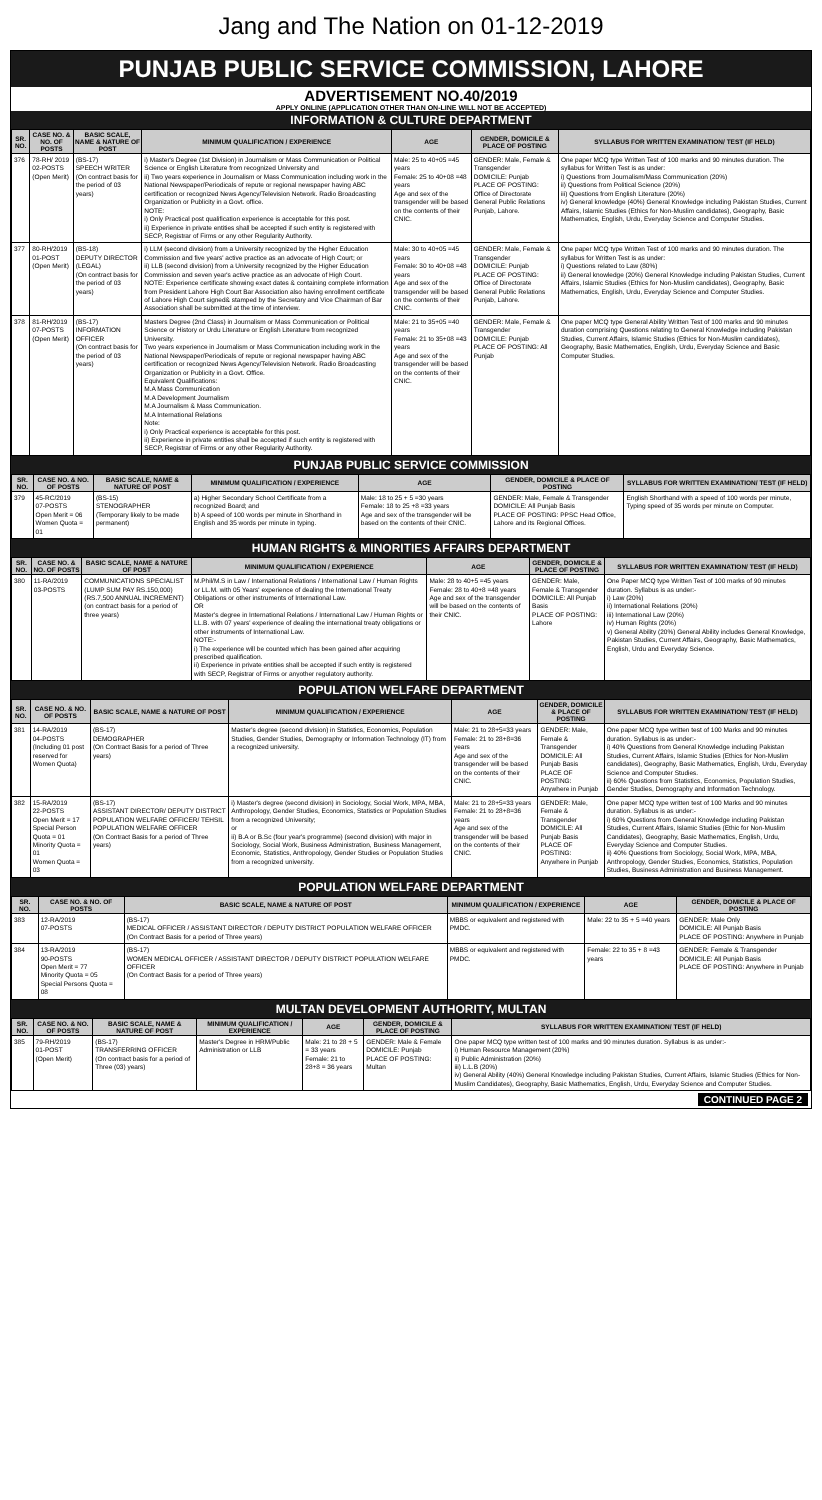Jang and The Nation on 01-12-2019
PUNJAB PUBLIC SERVICE COMMISSION, LAHORE
ADVERTISEMENT NO.40/2019
APPLY ONLINE (APPLICATION OTHER THAN ON-LINE WILL NOT BE ACCEPTED)
INFORMATION & CULTURE DEPARTMENT
| SR. NO. | CASE NO. & NO. OF POSTS | BASIC SCALE, NAME & NATURE OF POST | MINIMUM QUALIFICATION / EXPERIENCE | AGE | GENDER, DOMICILE & PLACE OF POSTING | SYLLABUS FOR WRITTEN EXAMINATION/ TEST (IF HELD) |
| --- | --- | --- | --- | --- | --- | --- |
| 376 | 78-RH/ 2019 02-POSTS (Open Merit) | (BS-17) SPEECH WRITER (On contract basis for the period of 03 years) | i) Master's Degree (1st Division) in Journalism or Mass Communication or Political Science or English Literature from recognized University and ii) Two years experience in Journalism or Mass Communication including work in the National Newspaper/Periodicals of repute or regional newspaper having ABC certification or recognized News Agency/Television Network. Radio Broadcasting Organization or Publicity in a Govt. office. NOTE: i) Only Practical post qualification experience is acceptable for this post. ii) Experience in private entities shall be accepted if such entity is registered with SECP, Registrar of Firms or any other Regularity Authority. | Male: 25 to 40+05 =45 years Female: 25 to 40+08 =48 years Age and sex of the transgender will be based on the contents of their CNIC. | GENDER: Male, Female & Transgender DOMICILE: Punjab PLACE OF POSTING: Office of Directorate General Public Relations Punjab, Lahore. | One paper MCQ type Written Test of 100 marks and 90 minutes duration. The syllabus for Written Test is as under: i) Questions from Journalism/Mass Communication (20%) ii) Questions from Political Science (20%) iii) Questions from English Literature (20%) iv) General knowledge (40%) General Knowledge including Pakistan Studies, Current Affairs, Islamic Studies (Ethics for Non-Muslim candidates), Geography, Basic Mathematics, English, Urdu, Everyday Science and Computer Studies. |
| 377 | 80-RH/2019 01-POST (Open Merit) | (BS-18) DEPUTY DIRECTOR (LEGAL) (On contract basis for the period of 03 years) | i) LLM (second division) from a University recognized by the Higher Education Commission and five years' active practice as an advocate of High Court; or ii) LLB (second division) from a University recognized by the Higher Education Commission and seven year's active practice as an advocate of High Court. NOTE: Experience certificate showing exact dates & containing complete information from President Lahore High Court Bar Association also having enrollment certificate of Lahore High Court signed& stamped by the Secretary and Vice Chairman of Bar Association shall be submitted at the time of interview. | Male: 30 to 40+05 =45 years Female: 30 to 40+08 =48 years Age and sex of the transgender will be based on the contents of their CNIC. | GENDER: Male, Female & Transgender DOMICILE: Punjab PLACE OF POSTING: Office of Directorate General Public Relations Punjab, Lahore. | One paper MCQ type Written Test of 100 marks and 90 minutes duration. The syllabus for Written Test is as under: i) Questions related to Law (80%) ii) General knowledge (20%) General Knowledge including Pakistan Studies, Current Affairs, Islamic Studies (Ethics for Non-Muslim candidates), Geography, Basic Mathematics, English, Urdu, Everyday Science and Computer Studies. |
| 378 | 81-RH/2019 07-POSTS (Open Merit) | (BS-17) INFORMATION OFFICER (On contract basis for the period of 03 years) | Masters Degree (2nd Class) in Journalism or Mass Communication or Political Science or History or Urdu Literature or English Literature from recognized University. Two years experience in Journalism or Mass Communication including work in the National Newspaper/Periodicals of repute or regional newspaper having ABC certification or recognized News Agency/Television Network. Radio Broadcasting Organization or Publicity in a Govt. Office. Equivalent Qualifications: M.A Mass Communication M.A Development Journalism M.A Journalism & Mass Communication. M.A International Relations Note: i) Only Practical experience is acceptable for this post. ii) Experience in private entities shall be accepted if such entity is registered with SECP, Registrar of Firms or any other Regularity Authority. | Male: 21 to 35+05 =40 years Female: 21 to 35+08 =43 years Age and sex of the transgender will be based on the contents of their CNIC. | GENDER: Male, Female & Transgender DOMICILE: Punjab PLACE OF POSTING: All Punjab | One paper MCQ type General Ability Written Test of 100 marks and 90 minutes duration comprising Questions relating to General Knowledge including Pakistan Studies, Current Affairs, Islamic Studies (Ethics for Non-Muslim candidates), Geography, Basic Mathematics, English, Urdu, Everyday Science and Basic Computer Studies. |
PUNJAB PUBLIC SERVICE COMMISSION
| SR. NO. | CASE NO. & NO. OF POSTS | BASIC SCALE, NAME & NATURE OF POST | MINIMUM QUALIFICATION / EXPERIENCE | AGE | GENDER, DOMICILE & PLACE OF POSTING | SYLLABUS FOR WRITTEN EXAMINATION/ TEST (IF HELD) |
| --- | --- | --- | --- | --- | --- | --- |
| 379 | 45-RC/2019 07-POSTS Open Merit = 06 Women Quota = 01 | (BS-15) STENOGRAPHER (Temporary likely to be made permanent) | a) Higher Secondary School Certificate from a recognized Board; and b) A speed of 100 words per minute in Shorthand in English and 35 words per minute in typing. | Male: 18 to 25 + 5 =30 years Female: 18 to 25 +8 =33 years Age and sex of the transgender will be based on the contents of their CNIC. | GENDER: Male, Female & Transgender DOMICILE: All Punjab Basis PLACE OF POSTING: PPSC Head Office, Lahore and its Regional Offices. | English Shorthand with a speed of 100 words per minute, Typing speed of 35 words per minute on Computer. |
HUMAN RIGHTS & MINORITIES AFFAIRS DEPARTMENT
| SR. NO. | CASE NO. & NO. OF POSTS | BASIC SCALE, NAME & NATURE OF POST | MINIMUM QUALIFICATION / EXPERIENCE | AGE | GENDER, DOMICILE & PLACE OF POSTING | SYLLABUS FOR WRITTEN EXAMINATION/ TEST (IF HELD) |
| --- | --- | --- | --- | --- | --- | --- |
| 380 | 11-RA/2019 03-POSTS | COMMUNICATIONS SPECIALIST (LUMP SUM PAY RS.150,000) (RS.7,500 ANNUAL INCREMENT) (on contract basis for a period of three years) | M.Phil/M.S in Law / International Relations / International Law / Human Rights or LL.M. with 05 Years' experience of dealing the International Treaty Obligations or other instruments of International Law. OR Master's degree in International Relations / International Law / Human Rights or LL.B. with 07 years' experience of dealing the international treaty obligations or other instruments of International Law. NOTE:- i) The experience will be counted which has been gained after acquiring prescribed qualification. ii) Experience in private entities shall be accepted if such entity is registered with SECP, Registrar of Firms or anyother regulatory authority. | Male: 28 to 40+5 =45 years Female: 28 to 40+8 =48 years Age and sex of the transgender will be based on the contents of their CNIC. | GENDER: Male, Female & Transgender DOMICILE: All Punjab Basis PLACE OF POSTING: Lahore | One Paper MCQ type Written Test of 100 marks of 90 minutes duration. Syllabus is as under:- i) Law (20%) ii) International Relations (20%) iii) International Law (20%) iv) Human Rights (20%) v) General Ability (20%) General Ability includes General Knowledge, Pakistan Studies, Current Affairs, Geography, Basic Mathematics, English, Urdu and Everyday Science. |
POPULATION WELFARE DEPARTMENT
| SR. NO. | CASE NO. & NO. OF POSTS | BASIC SCALE, NAME & NATURE OF POST | MINIMUM QUALIFICATION / EXPERIENCE | AGE | GENDER, DOMICILE & PLACE OF POSTING | SYLLABUS FOR WRITTEN EXAMINATION/ TEST (IF HELD) |
| --- | --- | --- | --- | --- | --- | --- |
| 381 | 14-RA/2019 04-POSTS (Including 01 post reserved for Women Quota) | (BS-17) DEMOGRAPHER (On Contract Basis for a period of Three years) | Master's degree (second division) in Statistics, Economics, Population Studies, Gender Studies, Demography or Information Technology (IT) from a recognized university. | Male: 21 to 28+5=33 years Female: 21 to 28+8=36 years Age and sex of the transgender will be based on the contents of their CNIC. | GENDER: Male, Female & Transgender DOMICILE: All Punjab Basis PLACE OF POSTING: Anywhere in Punjab | One paper MCQ type written test of 100 Marks and 90 minutes duration. Syllabus is as under:- i) 40% Questions from General Knowledge including Pakistan Studies, Current Affairs, Islamic Studies (Ethics for Non-Muslim candidates), Geography, Basic Mathematics, English, Urdu, Everyday Science and Computer Studies. ii) 60% Questions from Statistics, Economics, Population Studies, Gender Studies, Demography and Information Technology. |
| 382 | 15-RA/2019 22-POSTS Open Merit = 17 Special Person Quota = 01 Minority Quota = 01 Women Quota = 03 | (BS-17) ASSISTANT DIRECTOR/ DEPUTY DISTRICT POPULATION WELFARE OFFICER/ TEHSIL POPULATION WELFARE OFFICER (On Contract Basis for a period of Three years) | i) Master's degree (second division) in Sociology, Social Work, MPA, MBA, Anthropology, Gender Studies, Economics, Statistics or Population Studies from a recognized University; or ii) B.A or B.Sc (four year's programme) (second division) with major in Sociology, Social Work, Business Administration, Business Management, Economic, Statistics, Anthropology, Gender Studies or Population Studies from a recognized university. | Male: 21 to 28+5=33 years Female: 21 to 28+8=36 years Age and sex of the transgender will be based on the contents of their CNIC. | GENDER: Male, Female & Transgender DOMICILE: All Punjab Basis PLACE OF POSTING: Anywhere in Punjab | One paper MCQ type written test of 100 Marks and 90 minutes duration. Syllabus is as under:- i) 60% Questions from General Knowledge including Pakistan Studies, Current Affairs, Islamic Studies (Ethic for Non-Muslim Candidates), Geography, Basic Mathematics, English, Urdu, Everyday Science and Computer Studies. ii) 40% Questions from Sociology, Social Work, MPA, MBA, Anthropology, Gender Studies, Economics, Statistics, Population Studies, Business Administration and Business Management. |
POPULATION WELFARE DEPARTMENT
| SR. NO. | CASE NO. & NO. OF POSTS | BASIC SCALE, NAME & NATURE OF POST | MINIMUM QUALIFICATION / EXPERIENCE | AGE | GENDER, DOMICILE & PLACE OF POSTING |
| --- | --- | --- | --- | --- | --- |
| 383 | 12-RA/2019 07-POSTS | (BS-17) MEDICAL OFFICER / ASSISTANT DIRECTOR / DEPUTY DISTRICT POPULATION WELFARE OFFICER (On Contract Basis for a period of Three years) | MBBS or equivalent and registered with PMDC. | Male: 22 to 35 + 5 =40 years | GENDER: Male Only DOMICILE: All Punjab Basis PLACE OF POSTING: Anywhere in Punjab |
| 384 | 13-RA/2019 90-POSTS Open Merit = 77 Minority Quota = 05 Special Persons Quota = 08 | (BS-17) WOMEN MEDICAL OFFICER / ASSISTANT DIRECTOR / DEPUTY DISTRICT POPULATION WELFARE OFFICER (On Contract Basis for a period of Three years) | MBBS or equivalent and registered with PMDC. | Female: 22 to 35 + 8 =43 years | GENDER: Female & Transgender DOMICILE: All Punjab Basis PLACE OF POSTING: Anywhere in Punjab |
MULTAN DEVELOPMENT AUTHORITY, MULTAN
| SR. NO. | CASE NO. & NO. OF POSTS | BASIC SCALE, NAME & NATURE OF POST | MINIMUM QUALIFICATION / EXPERIENCE | AGE | GENDER, DOMICILE & PLACE OF POSTING | SYLLABUS FOR WRITTEN EXAMINATION/ TEST (IF HELD) |
| --- | --- | --- | --- | --- | --- | --- |
| 385 | 79-RH/2019 01-POST (Open Merit) | (BS-17) TRANSFERRING OFFICER (On contract basis for a period of Three (03) years) | Master's Degree in HRM/Public Administration or LLB | Male: 21 to 28 + 5 = 33 years Female: 21 to 28+8 = 36 years | GENDER: Male & Female DOMICILE: Punjab PLACE OF POSTING: Multan | One paper MCQ type written test of 100 marks and 90 minutes duration. Syllabus is as under:- i) Human Resource Management (20%) ii) Public Administration (20%) iii) L.L.B (20%) iv) General Ability (40%) General Knowledge including Pakistan Studies, Current Affairs, Islamic Studies (Ethics for Non-Muslim Candidates), Geography, Basic Mathematics, English, Urdu, Everyday Science and Computer Studies. |
CONTINUED PAGE 2